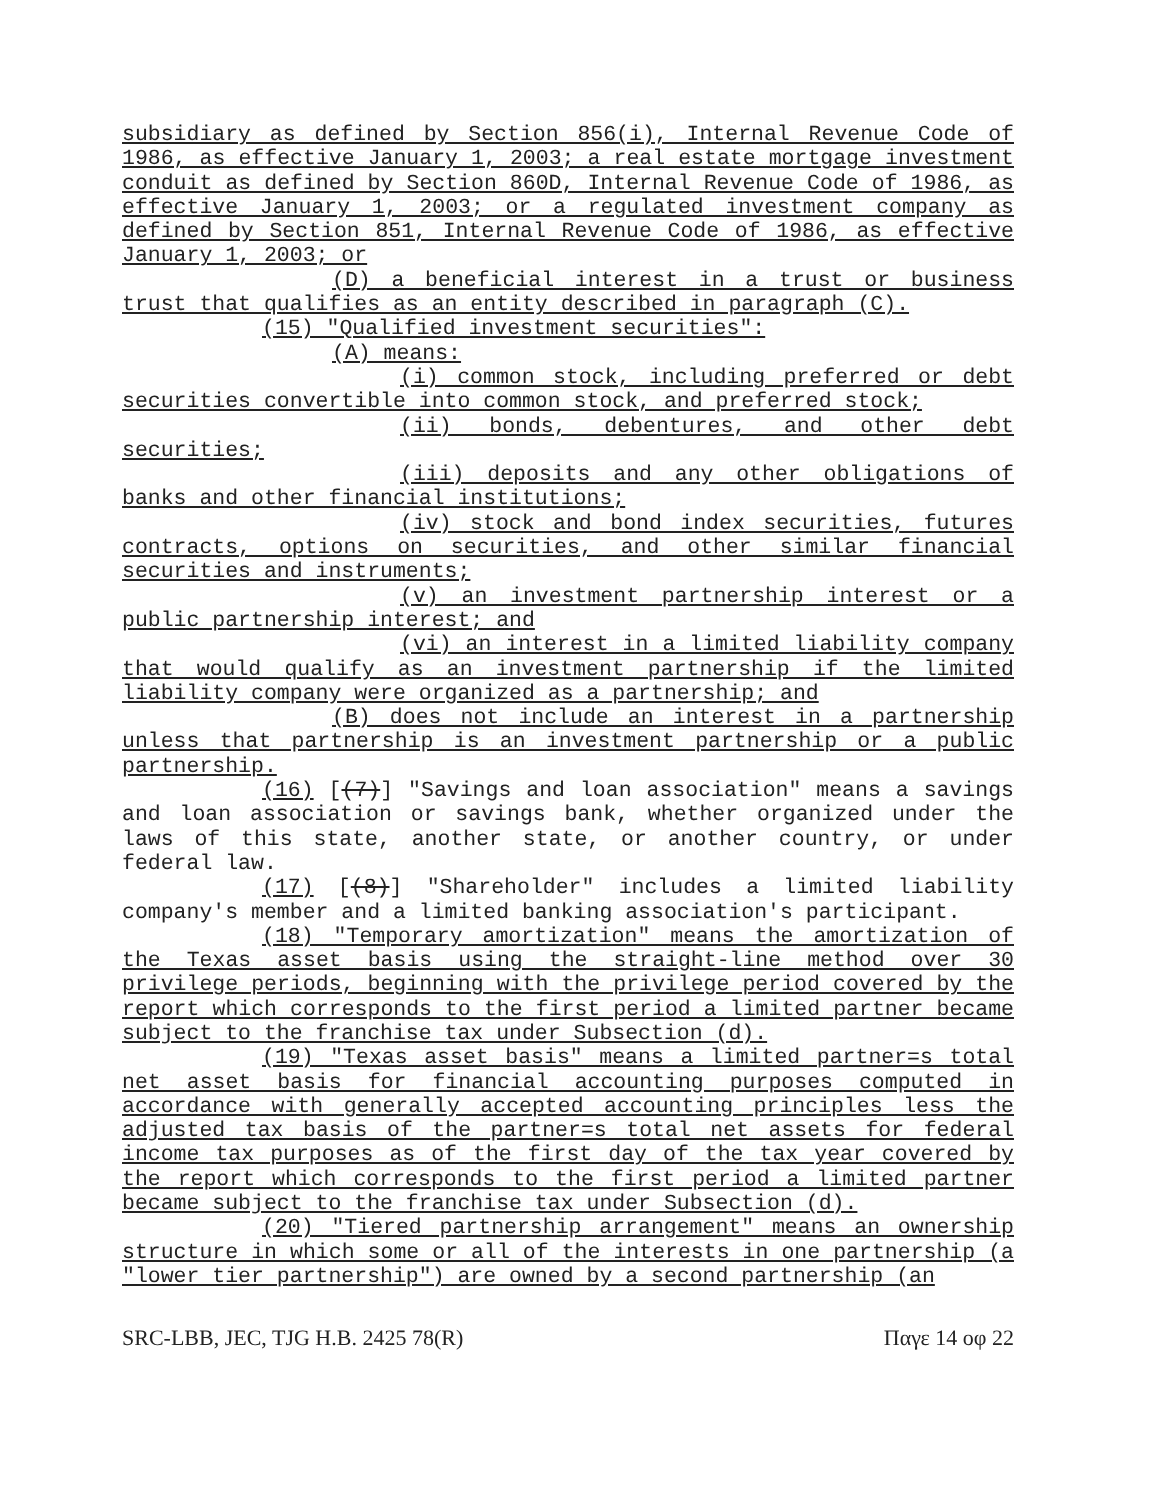subsidiary as defined by Section 856(i), Internal Revenue Code of 1986, as effective January 1, 2003; a real estate mortgage investment conduit as defined by Section 860D, Internal Revenue Code of 1986, as effective January 1, 2003; or a regulated investment company as defined by Section 851, Internal Revenue Code of 1986, as effective January 1, 2003; or
(D) a beneficial interest in a trust or business trust that qualifies as an entity described in paragraph (C).
(15) "Qualified investment securities":
(A) means:
(i) common stock, including preferred or debt securities convertible into common stock, and preferred stock;
(ii) bonds, debentures, and other debt securities;
(iii) deposits and any other obligations of banks and other financial institutions;
(iv) stock and bond index securities, futures contracts, options on securities, and other similar financial securities and instruments;
(v) an investment partnership interest or a public partnership interest; and
(vi) an interest in a limited liability company that would qualify as an investment partnership if the limited liability company were organized as a partnership; and
(B) does not include an interest in a partnership unless that partnership is an investment partnership or a public partnership.
(16) [(7)] "Savings and loan association" means a savings and loan association or savings bank, whether organized under the laws of this state, another state, or another country, or under federal law.
(17) [(8)] "Shareholder" includes a limited liability company's member and a limited banking association's participant.
(18) "Temporary amortization" means the amortization of the Texas asset basis using the straight-line method over 30 privilege periods, beginning with the privilege period covered by the report which corresponds to the first period a limited partner became subject to the franchise tax under Subsection (d).
(19) "Texas asset basis" means a limited partner=s total net asset basis for financial accounting purposes computed in accordance with generally accepted accounting principles less the adjusted tax basis of the partner=s total net assets for federal income tax purposes as of the first day of the tax year covered by the report which corresponds to the first period a limited partner became subject to the franchise tax under Subsection (d).
(20) "Tiered partnership arrangement" means an ownership structure in which some or all of the interests in one partnership (a "lower tier partnership") are owned by a second partnership (an
SRC-LBB, JEC, TJG H.B. 2425 78(R) Παγε 14 οφ 22